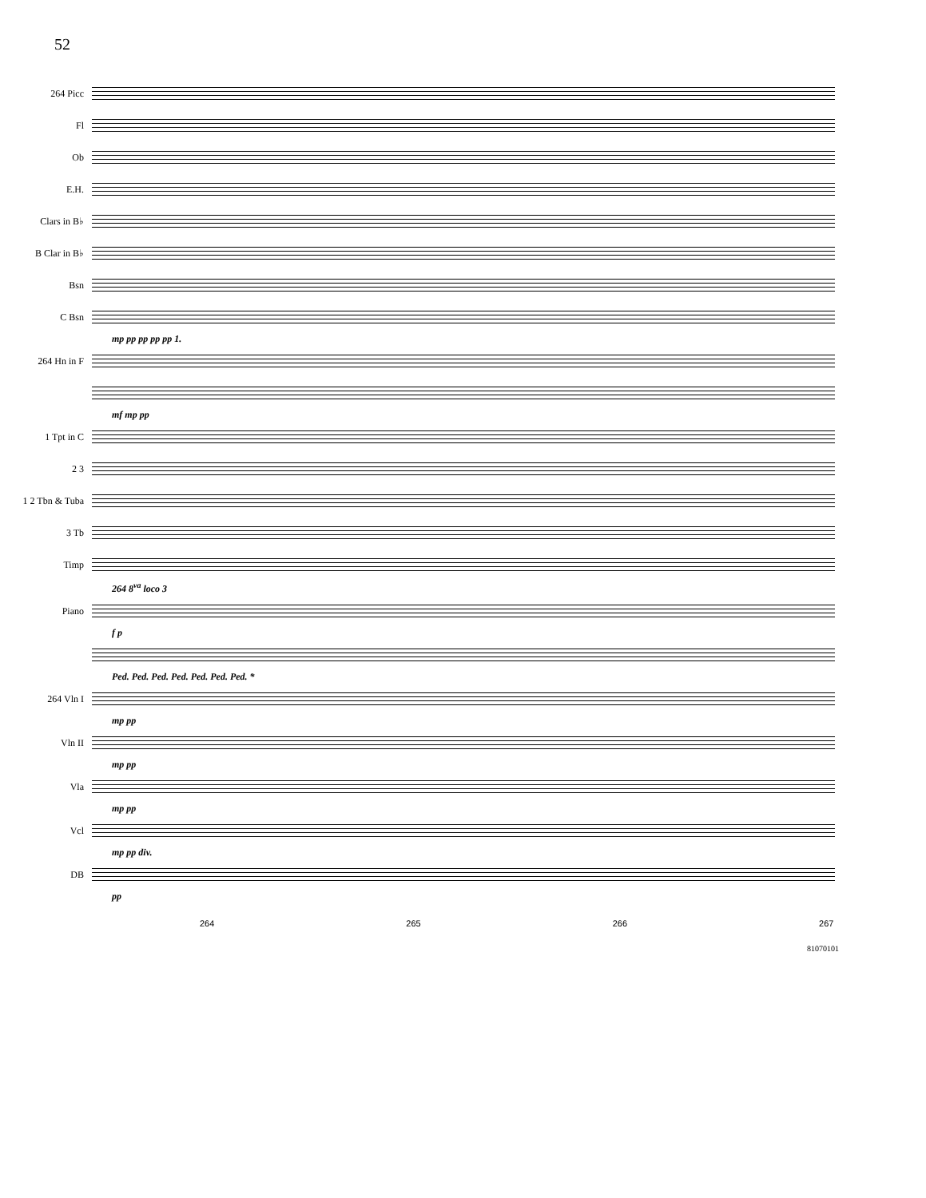52
264 Picc
Fl
Ob
E.H.
Clars in B♭
B Clar in B♭
Bsn
C Bsn
mp pp pp pp pp 1.
264 Hn in F
mf mp pp
1 Tpt in C
2 3
1 2 Tbn & Tuba
3 Tb
Timp
264 8<sup>va</sup> loco 3
Piano
f p
Ped. Ped. Ped. Ped. Ped. Ped. Ped. *
264 Vln I
mp pp
Vln II
mp pp
Vla
mp pp
Vcl
mp pp div.
DB
pp
264 265 266 267
81070101